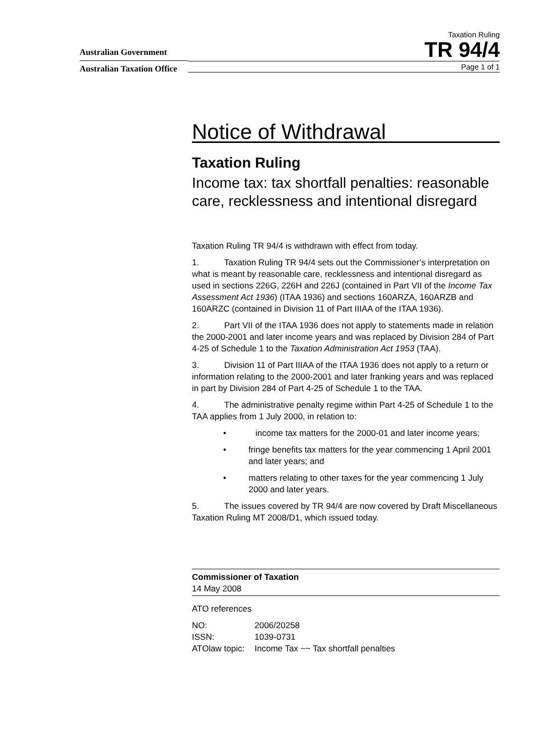Australian Government
Australian Taxation Office
Taxation Ruling
TR 94/4
Page 1 of 1
Notice of Withdrawal
Taxation Ruling
Income tax: tax shortfall penalties: reasonable care, recklessness and intentional disregard
Taxation Ruling TR 94/4 is withdrawn with effect from today.
1. Taxation Ruling TR 94/4 sets out the Commissioner’s interpretation on what is meant by reasonable care, recklessness and intentional disregard as used in sections 226G, 226H and 226J (contained in Part VII of the Income Tax Assessment Act 1936) (ITAA 1936) and sections 160ARZA, 160ARZB and 160ARZC (contained in Division 11 of Part IIIAA of the ITAA 1936).
2. Part VII of the ITAA 1936 does not apply to statements made in relation the 2000-2001 and later income years and was replaced by Division 284 of Part 4-25 of Schedule 1 to the Taxation Administration Act 1953 (TAA).
3. Division 11 of Part IIIAA of the ITAA 1936 does not apply to a return or information relating to the 2000-2001 and later franking years and was replaced in part by Division 284 of Part 4-25 of Schedule 1 to the TAA.
4. The administrative penalty regime within Part 4-25 of Schedule 1 to the TAA applies from 1 July 2000, in relation to:
• income tax matters for the 2000-01 and later income years;
• fringe benefits tax matters for the year commencing 1 April 2001 and later years; and
• matters relating to other taxes for the year commencing 1 July 2000 and later years.
5. The issues covered by TR 94/4 are now covered by Draft Miscellaneous Taxation Ruling MT 2008/D1, which issued today.
Commissioner of Taxation
14 May 2008
ATO references
| NO: | 2006/20258 |
| ISSN: | 1039-0731 |
| ATOlaw topic: | Income Tax ~~ Tax shortfall penalties |